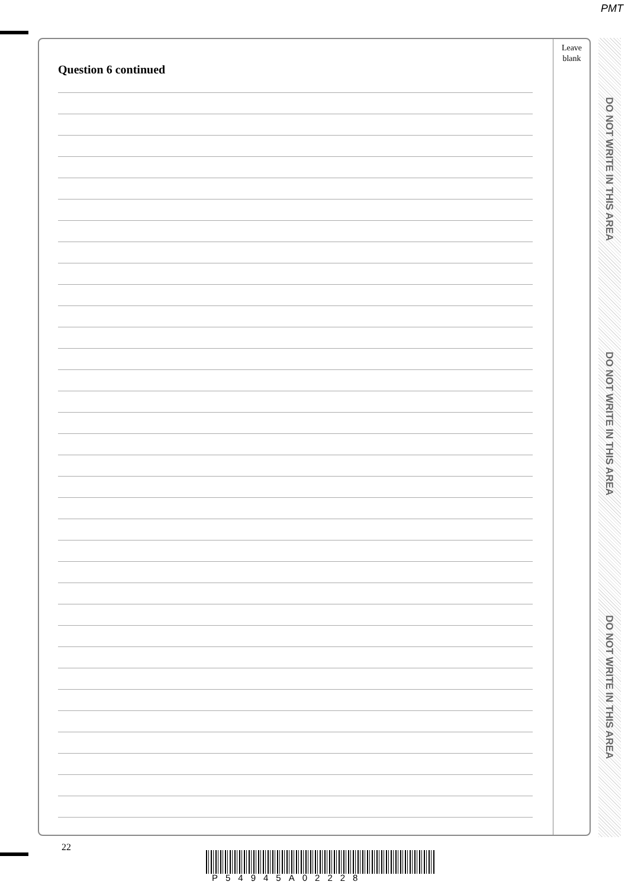PMT
Question 6 continued
Leave
blank
DO NOT WRITE IN THIS AREA
DO NOT WRITE IN THIS AREA
DO NOT WRITE IN THIS AREA
22
P54945A02228